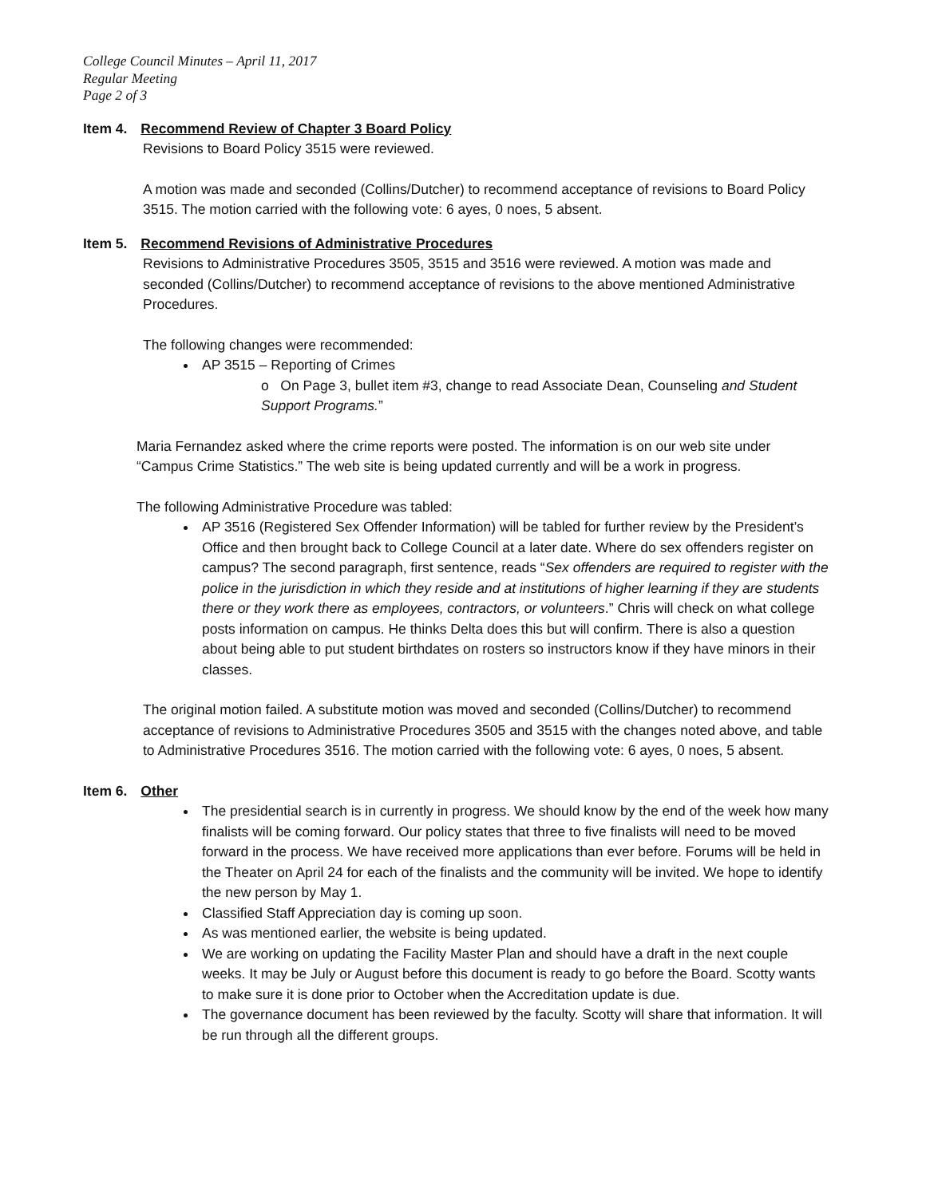College Council Minutes – April 11, 2017
Regular Meeting
Page 2 of 3
Item 4. Recommend Review of Chapter 3 Board Policy
Revisions to Board Policy 3515 were reviewed.
A motion was made and seconded (Collins/Dutcher) to recommend acceptance of revisions to Board Policy 3515. The motion carried with the following vote: 6 ayes, 0 noes, 5 absent.
Item 5. Recommend Revisions of Administrative Procedures
Revisions to Administrative Procedures 3505, 3515 and 3516 were reviewed. A motion was made and seconded (Collins/Dutcher) to recommend acceptance of revisions to the above mentioned Administrative Procedures.
The following changes were recommended:
AP 3515 – Reporting of Crimes
o On Page 3, bullet item #3, change to read Associate Dean, Counseling and Student Support Programs.”
Maria Fernandez asked where the crime reports were posted. The information is on our web site under “Campus Crime Statistics.” The web site is being updated currently and will be a work in progress.
The following Administrative Procedure was tabled:
AP 3516 (Registered Sex Offender Information) will be tabled for further review by the President’s Office and then brought back to College Council at a later date. Where do sex offenders register on campus? The second paragraph, first sentence, reads “Sex offenders are required to register with the police in the jurisdiction in which they reside and at institutions of higher learning if they are students there or they work there as employees, contractors, or volunteers.” Chris will check on what college posts information on campus. He thinks Delta does this but will confirm. There is also a question about being able to put student birthdates on rosters so instructors know if they have minors in their classes.
The original motion failed. A substitute motion was moved and seconded (Collins/Dutcher) to recommend acceptance of revisions to Administrative Procedures 3505 and 3515 with the changes noted above, and table to Administrative Procedures 3516. The motion carried with the following vote: 6 ayes, 0 noes, 5 absent.
Item 6. Other
The presidential search is in currently in progress. We should know by the end of the week how many finalists will be coming forward. Our policy states that three to five finalists will need to be moved forward in the process. We have received more applications than ever before. Forums will be held in the Theater on April 24 for each of the finalists and the community will be invited. We hope to identify the new person by May 1.
Classified Staff Appreciation day is coming up soon.
As was mentioned earlier, the website is being updated.
We are working on updating the Facility Master Plan and should have a draft in the next couple weeks. It may be July or August before this document is ready to go before the Board. Scotty wants to make sure it is done prior to October when the Accreditation update is due.
The governance document has been reviewed by the faculty. Scotty will share that information. It will be run through all the different groups.